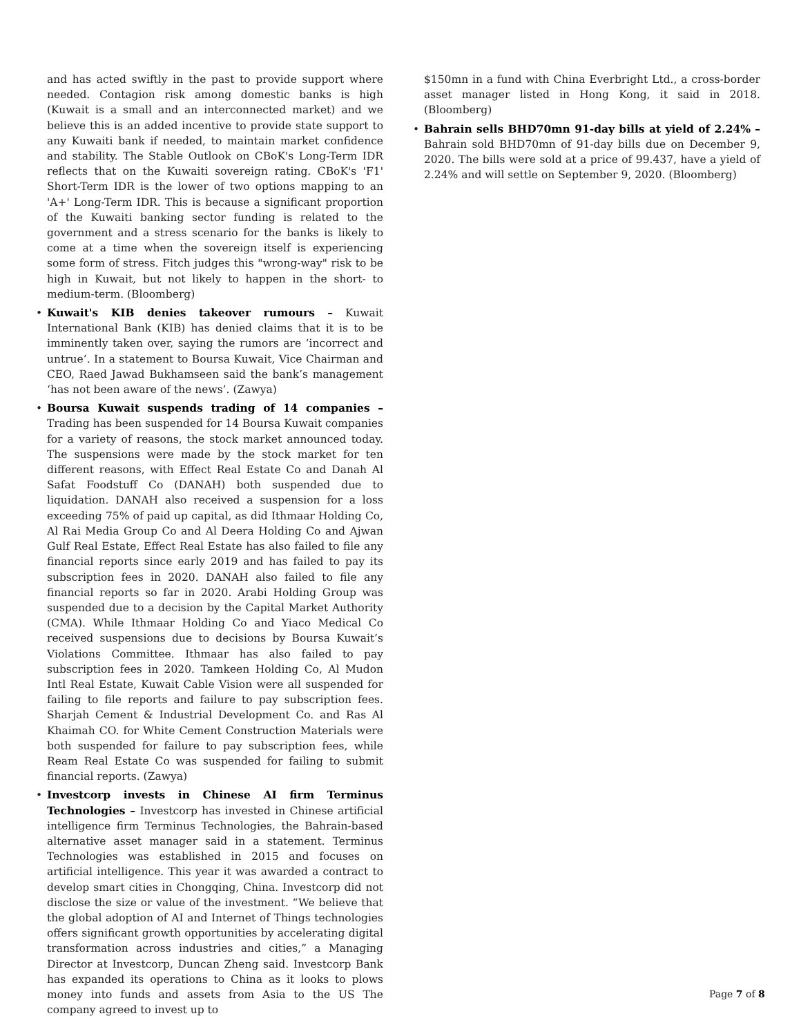and has acted swiftly in the past to provide support where needed. Contagion risk among domestic banks is high (Kuwait is a small and an interconnected market) and we believe this is an added incentive to provide state support to any Kuwaiti bank if needed, to maintain market confidence and stability. The Stable Outlook on CBoK's Long-Term IDR reflects that on the Kuwaiti sovereign rating. CBoK's 'F1' Short-Term IDR is the lower of two options mapping to an 'A+' Long-Term IDR. This is because a significant proportion of the Kuwaiti banking sector funding is related to the government and a stress scenario for the banks is likely to come at a time when the sovereign itself is experiencing some form of stress. Fitch judges this "wrong-way" risk to be high in Kuwait, but not likely to happen in the short- to medium-term. (Bloomberg)
• Kuwait's KIB denies takeover rumours – Kuwait International Bank (KIB) has denied claims that it is to be imminently taken over, saying the rumors are ‘incorrect and untrue’. In a statement to Boursa Kuwait, Vice Chairman and CEO, Raed Jawad Bukhamseen said the bank’s management ‘has not been aware of the news’. (Zawya)
• Boursa Kuwait suspends trading of 14 companies – Trading has been suspended for 14 Boursa Kuwait companies for a variety of reasons, the stock market announced today. The suspensions were made by the stock market for ten different reasons, with Effect Real Estate Co and Danah Al Safat Foodstuff Co (DANAH) both suspended due to liquidation. DANAH also received a suspension for a loss exceeding 75% of paid up capital, as did Ithmaar Holding Co, Al Rai Media Group Co and Al Deera Holding Co and Ajwan Gulf Real Estate, Effect Real Estate has also failed to file any financial reports since early 2019 and has failed to pay its subscription fees in 2020. DANAH also failed to file any financial reports so far in 2020. Arabi Holding Group was suspended due to a decision by the Capital Market Authority (CMA). While Ithmaar Holding Co and Yiaco Medical Co received suspensions due to decisions by Boursa Kuwait’s Violations Committee. Ithmaar has also failed to pay subscription fees in 2020. Tamkeen Holding Co, Al Mudon Intl Real Estate, Kuwait Cable Vision were all suspended for failing to file reports and failure to pay subscription fees. Sharjah Cement & Industrial Development Co. and Ras Al Khaimah CO. for White Cement Construction Materials were both suspended for failure to pay subscription fees, while Ream Real Estate Co was suspended for failing to submit financial reports. (Zawya)
• Investcorp invests in Chinese AI firm Terminus Technologies – Investcorp has invested in Chinese artificial intelligence firm Terminus Technologies, the Bahrain-based alternative asset manager said in a statement. Terminus Technologies was established in 2015 and focuses on artificial intelligence. This year it was awarded a contract to develop smart cities in Chongqing, China. Investcorp did not disclose the size or value of the investment. “We believe that the global adoption of AI and Internet of Things technologies offers significant growth opportunities by accelerating digital transformation across industries and cities,” a Managing Director at Investcorp, Duncan Zheng said. Investcorp Bank has expanded its operations to China as it looks to plows money into funds and assets from Asia to the US The company agreed to invest up to
$150mn in a fund with China Everbright Ltd., a cross-border asset manager listed in Hong Kong, it said in 2018. (Bloomberg)
• Bahrain sells BHD70mn 91-day bills at yield of 2.24% – Bahrain sold BHD70mn of 91-day bills due on December 9, 2020. The bills were sold at a price of 99.437, have a yield of 2.24% and will settle on September 9, 2020. (Bloomberg)
Page 7 of 8